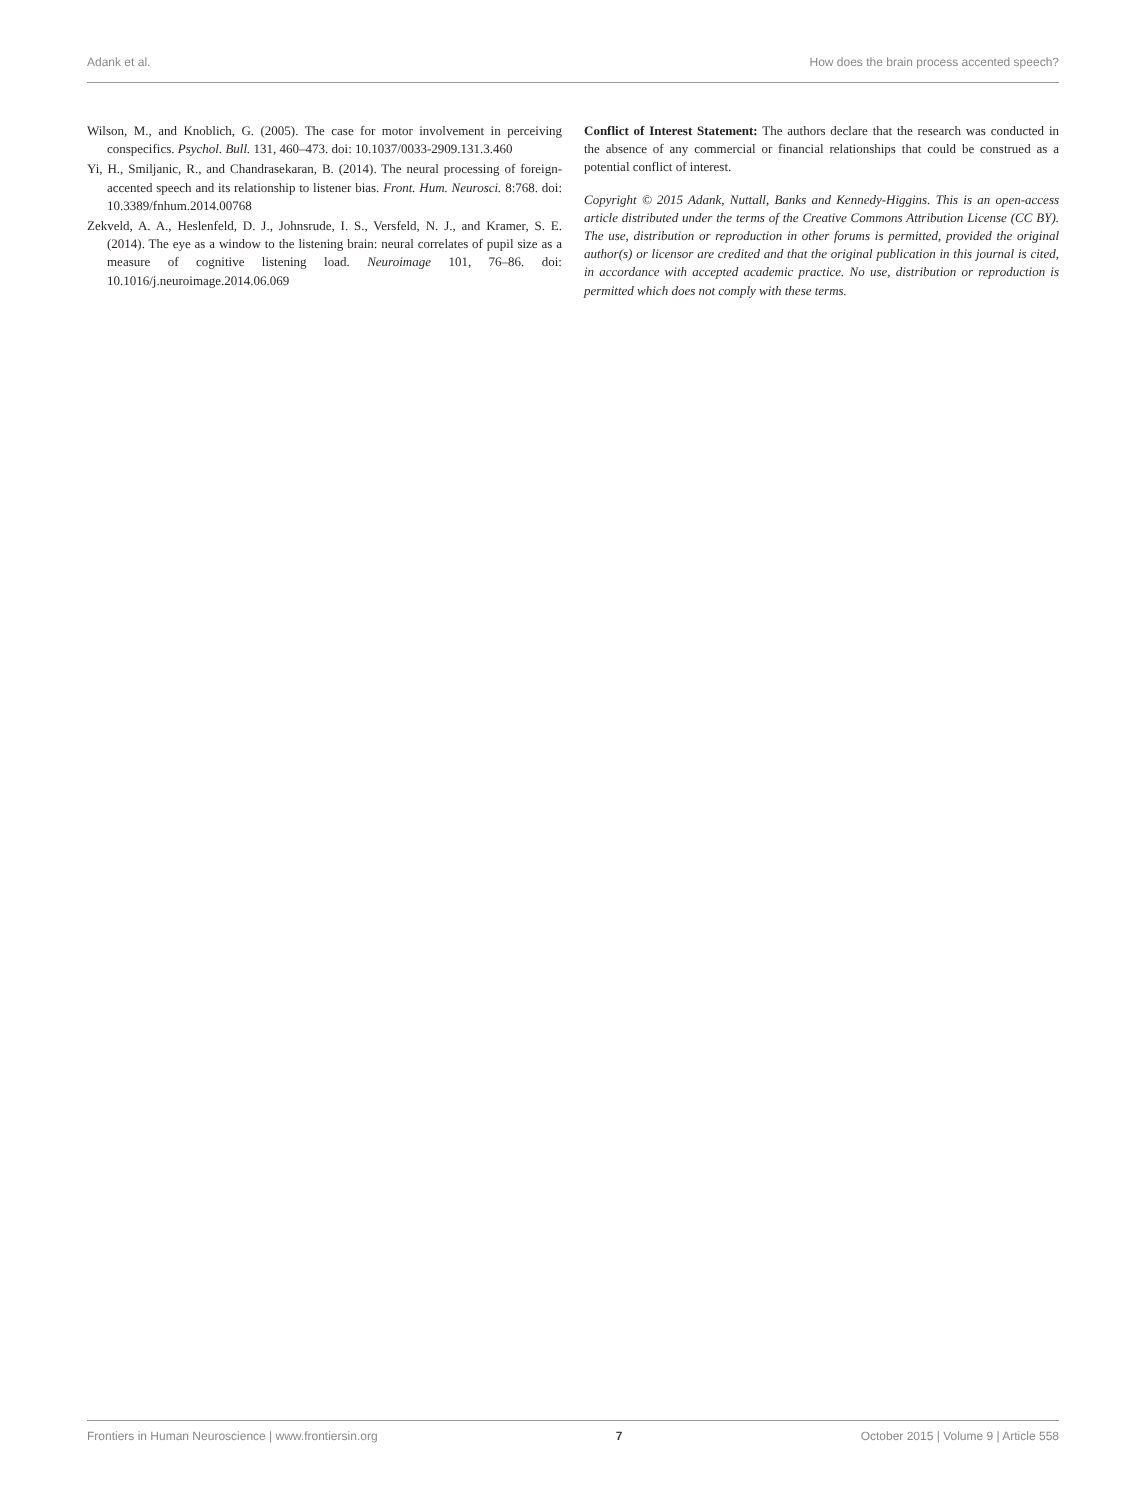Adank et al. How does the brain process accented speech?
Wilson, M., and Knoblich, G. (2005). The case for motor involvement in perceiving conspecifics. Psychol. Bull. 131, 460–473. doi: 10.1037/0033-2909.131.3.460
Yi, H., Smiljanic, R., and Chandrasekaran, B. (2014). The neural processing of foreign-accented speech and its relationship to listener bias. Front. Hum. Neurosci. 8:768. doi: 10.3389/fnhum.2014.00768
Zekveld, A. A., Heslenfeld, D. J., Johnsrude, I. S., Versfeld, N. J., and Kramer, S. E. (2014). The eye as a window to the listening brain: neural correlates of pupil size as a measure of cognitive listening load. Neuroimage 101, 76–86. doi: 10.1016/j.neuroimage.2014.06.069
Conflict of Interest Statement: The authors declare that the research was conducted in the absence of any commercial or financial relationships that could be construed as a potential conflict of interest.
Copyright © 2015 Adank, Nuttall, Banks and Kennedy-Higgins. This is an open-access article distributed under the terms of the Creative Commons Attribution License (CC BY). The use, distribution or reproduction in other forums is permitted, provided the original author(s) or licensor are credited and that the original publication in this journal is cited, in accordance with accepted academic practice. No use, distribution or reproduction is permitted which does not comply with these terms.
Frontiers in Human Neuroscience | www.frontiersin.org 7 October 2015 | Volume 9 | Article 558